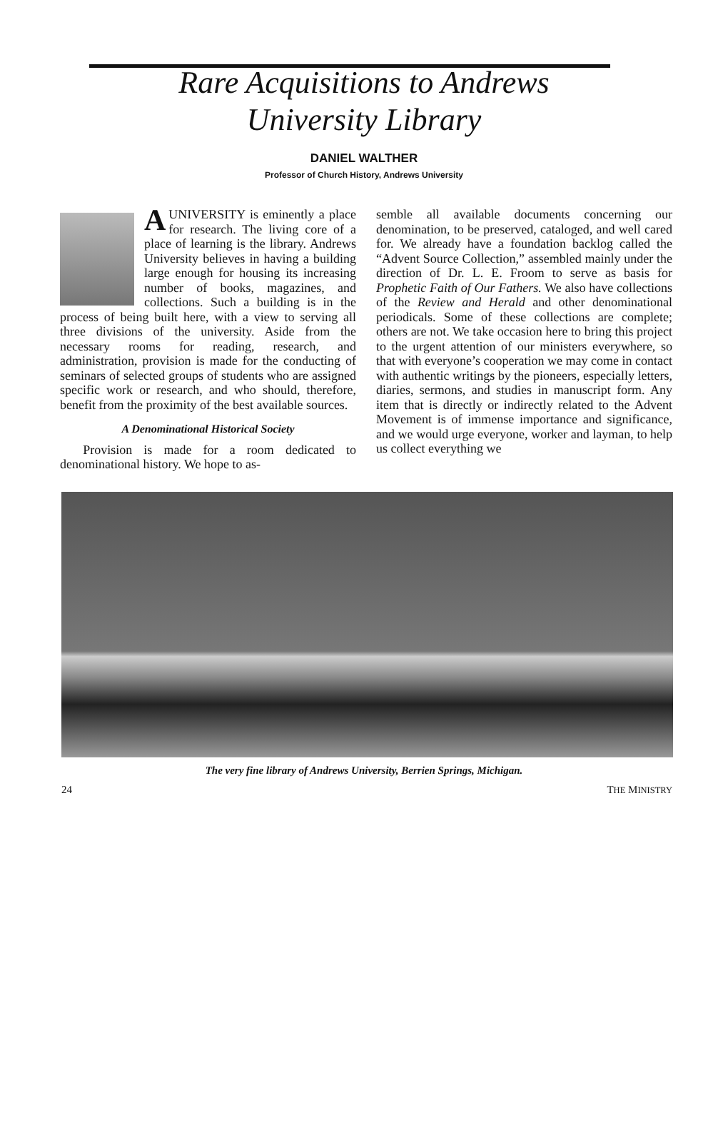Rare Acquisitions to Andrews
University Library
DANIEL WALTHER
Professor of Church History, Andrews University
A UNIVERSITY is eminently a place for research. The living core of a place of learning is the library. Andrews University believes in having a building large enough for housing its increasing number of books, magazines, and collections. Such a building is in the process of being built here, with a view to serving all three divisions of the university. Aside from the necessary rooms for reading, research, and administration, provision is made for the conducting of seminars of selected groups of students who are assigned specific work or research, and who should, therefore, benefit from the proximity of the best available sources.
A Denominational Historical Society
Provision is made for a room dedicated to denominational history. We hope to as-
semble all available documents concerning our denomination, to be preserved, cataloged, and well cared for. We already have a foundation backlog called the “Advent Source Collection,” assembled mainly under the direction of Dr. L. E. Froom to serve as basis for Prophetic Faith of Our Fathers. We also have collections of the Review and Herald and other denominational periodicals. Some of these collections are complete; others are not. We take occasion here to bring this project to the urgent attention of our ministers everywhere, so that with everyone’s cooperation we may come in contact with authentic writings by the pioneers, especially letters, diaries, sermons, and studies in manuscript form. Any item that is directly or indirectly related to the Advent Movement is of immense importance and significance, and we would urge everyone, worker and layman, to help us collect everything we
The very fine library of Andrews University, Berrien Springs, Michigan.
24 THE MINISTRY